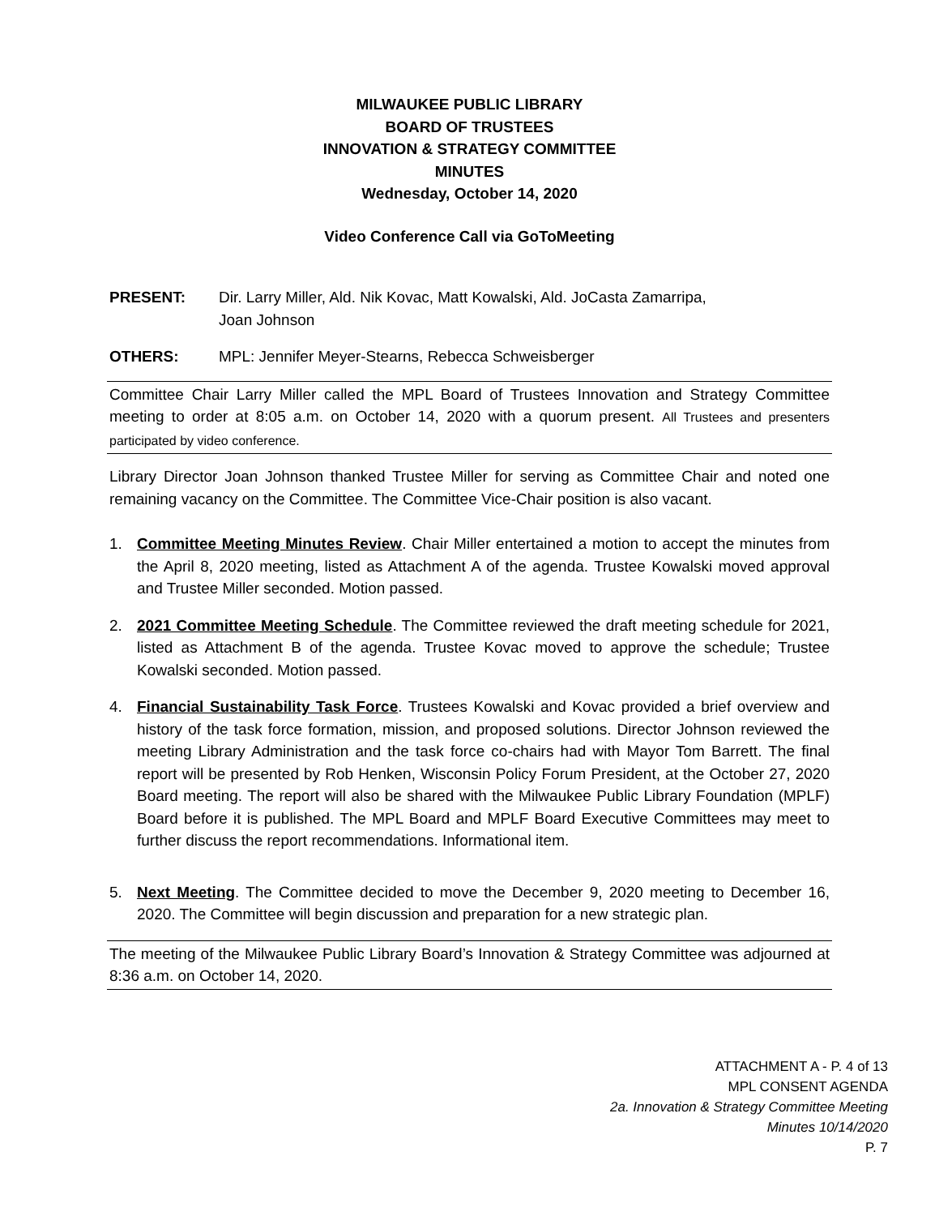MILWAUKEE PUBLIC LIBRARY
BOARD OF TRUSTEES
INNOVATION & STRATEGY COMMITTEE
MINUTES
Wednesday, October 14, 2020
Video Conference Call via GoToMeeting
PRESENT: Dir. Larry Miller, Ald. Nik Kovac, Matt Kowalski, Ald. JoCasta Zamarripa,
Joan Johnson
OTHERS: MPL: Jennifer Meyer-Stearns, Rebecca Schweisberger
Committee Chair Larry Miller called the MPL Board of Trustees Innovation and Strategy Committee meeting to order at 8:05 a.m. on October 14, 2020 with a quorum present. All Trustees and presenters participated by video conference.
Library Director Joan Johnson thanked Trustee Miller for serving as Committee Chair and noted one remaining vacancy on the Committee. The Committee Vice-Chair position is also vacant.
1. Committee Meeting Minutes Review. Chair Miller entertained a motion to accept the minutes from the April 8, 2020 meeting, listed as Attachment A of the agenda. Trustee Kowalski moved approval and Trustee Miller seconded. Motion passed.
2. 2021 Committee Meeting Schedule. The Committee reviewed the draft meeting schedule for 2021, listed as Attachment B of the agenda. Trustee Kovac moved to approve the schedule; Trustee Kowalski seconded. Motion passed.
4. Financial Sustainability Task Force. Trustees Kowalski and Kovac provided a brief overview and history of the task force formation, mission, and proposed solutions. Director Johnson reviewed the meeting Library Administration and the task force co-chairs had with Mayor Tom Barrett. The final report will be presented by Rob Henken, Wisconsin Policy Forum President, at the October 27, 2020 Board meeting. The report will also be shared with the Milwaukee Public Library Foundation (MPLF) Board before it is published. The MPL Board and MPLF Board Executive Committees may meet to further discuss the report recommendations. Informational item.
5. Next Meeting. The Committee decided to move the December 9, 2020 meeting to December 16, 2020. The Committee will begin discussion and preparation for a new strategic plan.
The meeting of the Milwaukee Public Library Board’s Innovation & Strategy Committee was adjourned at 8:36 a.m. on October 14, 2020.
ATTACHMENT A - P. 4 of 13
MPL CONSENT AGENDA
2a. Innovation & Strategy Committee Meeting
Minutes 10/14/2020
P. 7